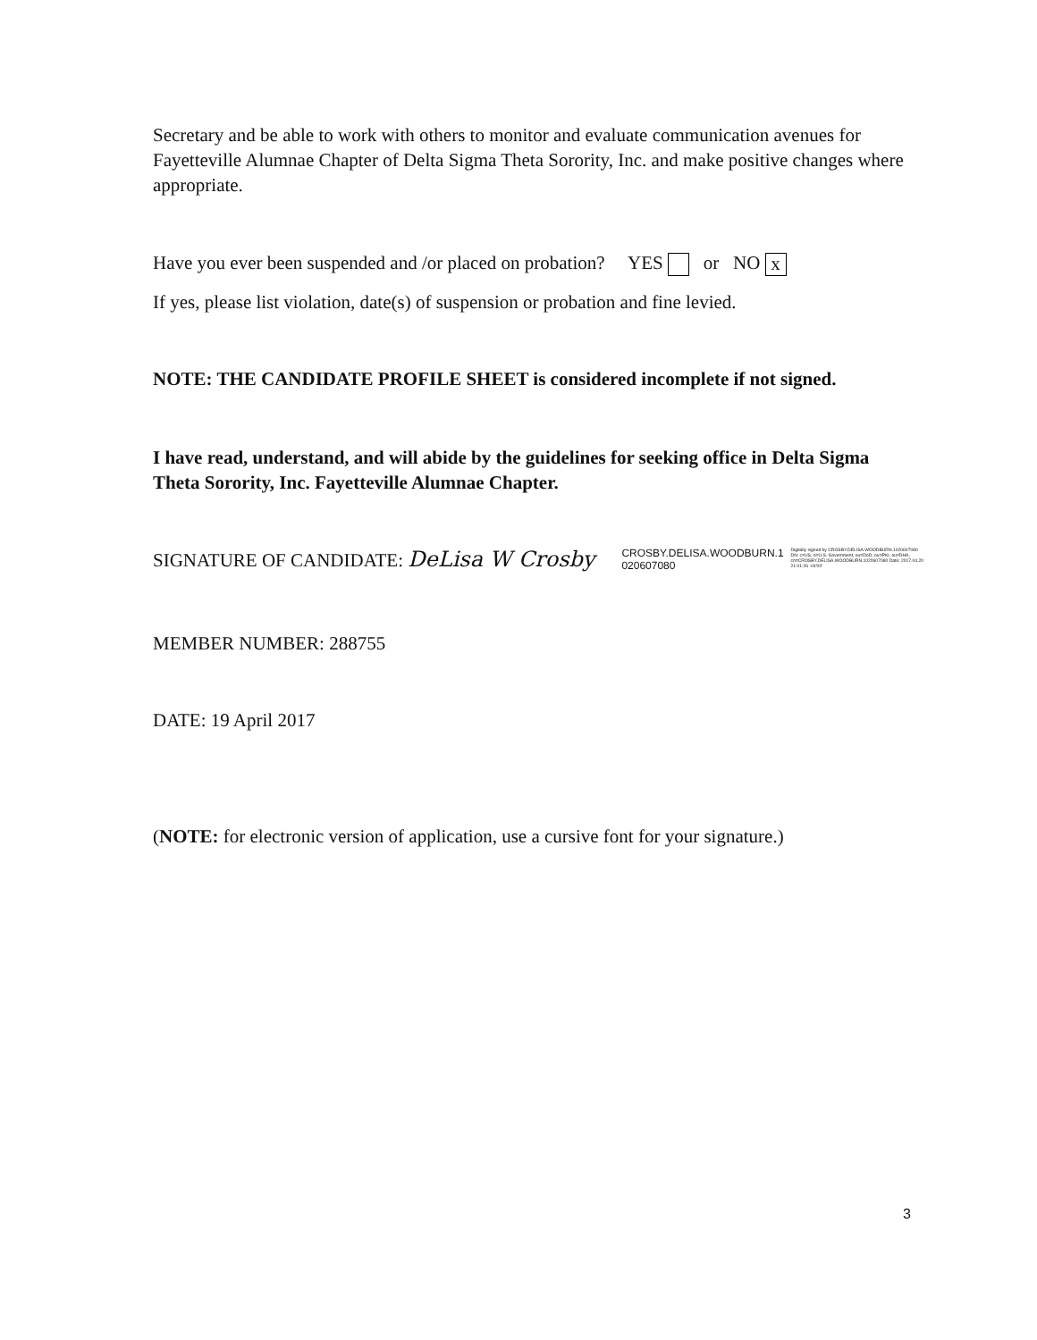Secretary and be able to work with others to monitor and evaluate communication avenues for Fayetteville Alumnae Chapter of Delta Sigma Theta Sorority, Inc. and make positive changes where appropriate.
Have you ever been suspended and /or placed on probation? YES or NO x
If yes, please list violation, date(s) of suspension or probation and fine levied.
NOTE: THE CANDIDATE PROFILE SHEET is considered incomplete if not signed.
I have read, understand, and will abide by the guidelines for seeking office in Delta Sigma Theta Sorority, Inc. Fayetteville Alumnae Chapter.
SIGNATURE OF CANDIDATE: DeLisa W Crosby CROSBY.DELISA.WOODBURN.1
020607080 Digitally signed by CROSBY.DELISA.WOODBURN.1020607080 DN: c=US, o=U.S. Government, ou=DoD, ou=PKI, ou=DHA, cn=CROSBY.DELISA.WOODBURN.1020607080 Date: 2017.04.20 21:01:26 -04'00'
MEMBER NUMBER: 288755
DATE: 19 April 2017
(NOTE: for electronic version of application, use a cursive font for your signature.)
3